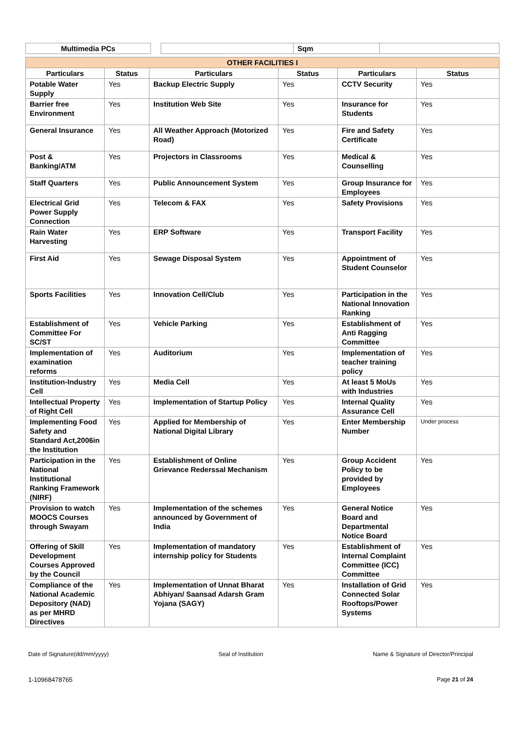| Multimedia PCs | | | Sqm | |
| OTHER FACILITIES I | | | | | |
| Particulars | Status | Particulars | Status | Particulars | Status |
| Potable Water Supply | Yes | Backup Electric Supply | Yes | CCTV Security | Yes |
| Barrier free Environment | Yes | Institution Web Site | Yes | Insurance for Students | Yes |
| General Insurance | Yes | All Weather Approach (Motorized Road) | Yes | Fire and Safety Certificate | Yes |
| Post & Banking/ATM | Yes | Projectors in Classrooms | Yes | Medical & Counselling | Yes |
| Staff Quarters | Yes | Public Announcement System | Yes | Group Insurance for Employees | Yes |
| Electrical Grid Power Supply Connection | Yes | Telecom & FAX | Yes | Safety Provisions | Yes |
| Rain Water Harvesting | Yes | ERP Software | Yes | Transport Facility | Yes |
| First Aid | Yes | Sewage Disposal System | Yes | Appointment of Student Counselor | Yes |
| Sports Facilities | Yes | Innovation Cell/Club | Yes | Participation in the National Innovation Ranking | Yes |
| Establishment of Committee For SC/ST | Yes | Vehicle Parking | Yes | Establishment of Anti Ragging Committee | Yes |
| Implementation of examination reforms | Yes | Auditorium | Yes | Implementation of teacher training policy | Yes |
| Institution-Industry Cell | Yes | Media Cell | Yes | At least 5 MoUs with Industries | Yes |
| Intellectual Property of Right Cell | Yes | Implementation of Startup Policy | Yes | Internal Quality Assurance Cell | Yes |
| Implementing Food Safety and Standard Act,2006in the Institution | Yes | Applied for Membership of National Digital Library | Yes | Enter Membership Number | Under process |
| Participation in the National Institutional Ranking Framework (NIRF) | Yes | Establishment of Online Grievance Rederssal Mechanism | Yes | Group Accident Policy to be provided by Employees | Yes |
| Provision to watch MOOCS Courses through Swayam | Yes | Implementation of the schemes announced by Government of India | Yes | General Notice Board and Departmental Notice Board | Yes |
| Offering of Skill Development Courses Approved by the Council | Yes | Implementation of mandatory internship policy for Students | Yes | Establishment of Internal Complaint Committee (ICC) Committee | Yes |
| Compliance of the National Academic Depository (NAD) as per MHRD Directives | Yes | Implementation of Unnat Bharat Abhiyan/ Saansad Adarsh Gram Yojana (SAGY) | Yes | Installation of Grid Connected Solar Rooftops/Power Systems | Yes |
Date of Signature(dd/mm/yyyy) Seal of Institution Name & Signature of Director/Principal
1-10968478765 Page 21 of 24